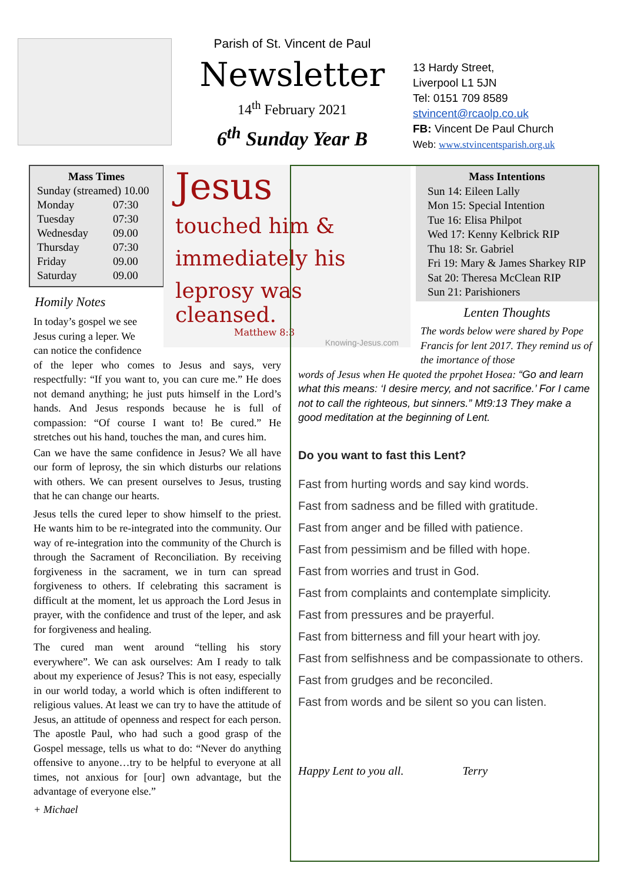Parish of St. Vincent de Paul
Newsletter
14<sup>th</sup> February 2021
6<sup>th</sup> Sunday Year B
13 Hardy Street,
Liverpool L1 5JN
Tel: 0151 709 8589
stvincent@rcaolp.co.uk
FB: Vincent De Paul Church
Web: www.stvincentsparish.org.uk
Mass Times
| Sunday (streamed) 10.00 | |
| Monday | 07:30 |
| Tuesday | 07:30 |
| Wednesday | 09.00 |
| Thursday | 07:30 |
| Friday | 09.00 |
| Saturday | 09.00 |
Homily Notes
In today’s gospel we see Jesus curing a leper. We can notice the confidence
of the leper who comes to Jesus and says, very respectfully: “If you want to, you can cure me.” He does not demand anything; he just puts himself in the Lord’s hands. And Jesus responds because he is full of compassion: “Of course I want to! Be cured.” He stretches out his hand, touches the man, and cures him.
Can we have the same confidence in Jesus? We all have our form of leprosy, the sin which disturbs our relations with others. We can present ourselves to Jesus, trusting that he can change our hearts.
Jesus tells the cured leper to show himself to the priest. He wants him to be re-integrated into the community. Our way of re-integration into the community of the Church is through the Sacrament of Reconciliation. By receiving forgiveness in the sacrament, we in turn can spread forgiveness to others. If celebrating this sacrament is difficult at the moment, let us approach the Lord Jesus in prayer, with the confidence and trust of the leper, and ask for forgiveness and healing.
The cured man went around “telling his story everywhere”. We can ask ourselves: Am I ready to talk about my experience of Jesus? This is not easy, especially in our world today, a world which is often indifferent to religious values. At least we can try to have the attitude of Jesus, an attitude of openness and respect for each person. The apostle Paul, who had such a good grasp of the Gospel message, tells us what to do: “Never do anything offensive to anyone…try to be helpful to everyone at all times, not anxious for [our] own advantage, but the advantage of everyone else.”
+ Michael
Jesus
touched him &
immediately his
leprosy was cleansed.
Matthew 8:3
Knowing-Jesus.com
Mass Intentions
Sun 14: Eileen Lally
Mon 15: Special Intention
Tue 16: Elisa Philpot
Wed 17: Kenny Kelbrick RIP
Thu 18: Sr. Gabriel
Fri 19: Mary & James Sharkey RIP
Sat 20: Theresa McClean RIP
Sun 21: Parishioners
Lenten Thoughts
The words below were shared by Pope Francis for lent 2017. They remind us of the imortance of those
words of Jesus when He quoted the prpohet Hosea: “Go and learn what this means: ‘I desire mercy, and not sacrifice.’ For I came not to call the righteous, but sinners.” Mt9:13 They make a good meditation at the beginning of Lent.
Do you want to fast this Lent?
Fast from hurting words and say kind words.
Fast from sadness and be filled with gratitude.
Fast from anger and be filled with patience.
Fast from pessimism and be filled with hope.
Fast from worries and trust in God.
Fast from complaints and contemplate simplicity.
Fast from pressures and be prayerful.
Fast from bitterness and fill your heart with joy.
Fast from selfishness and be compassionate to others.
Fast from grudges and be reconciled.
Fast from words and be silent so you can listen.
Happy Lent to you all. Terry